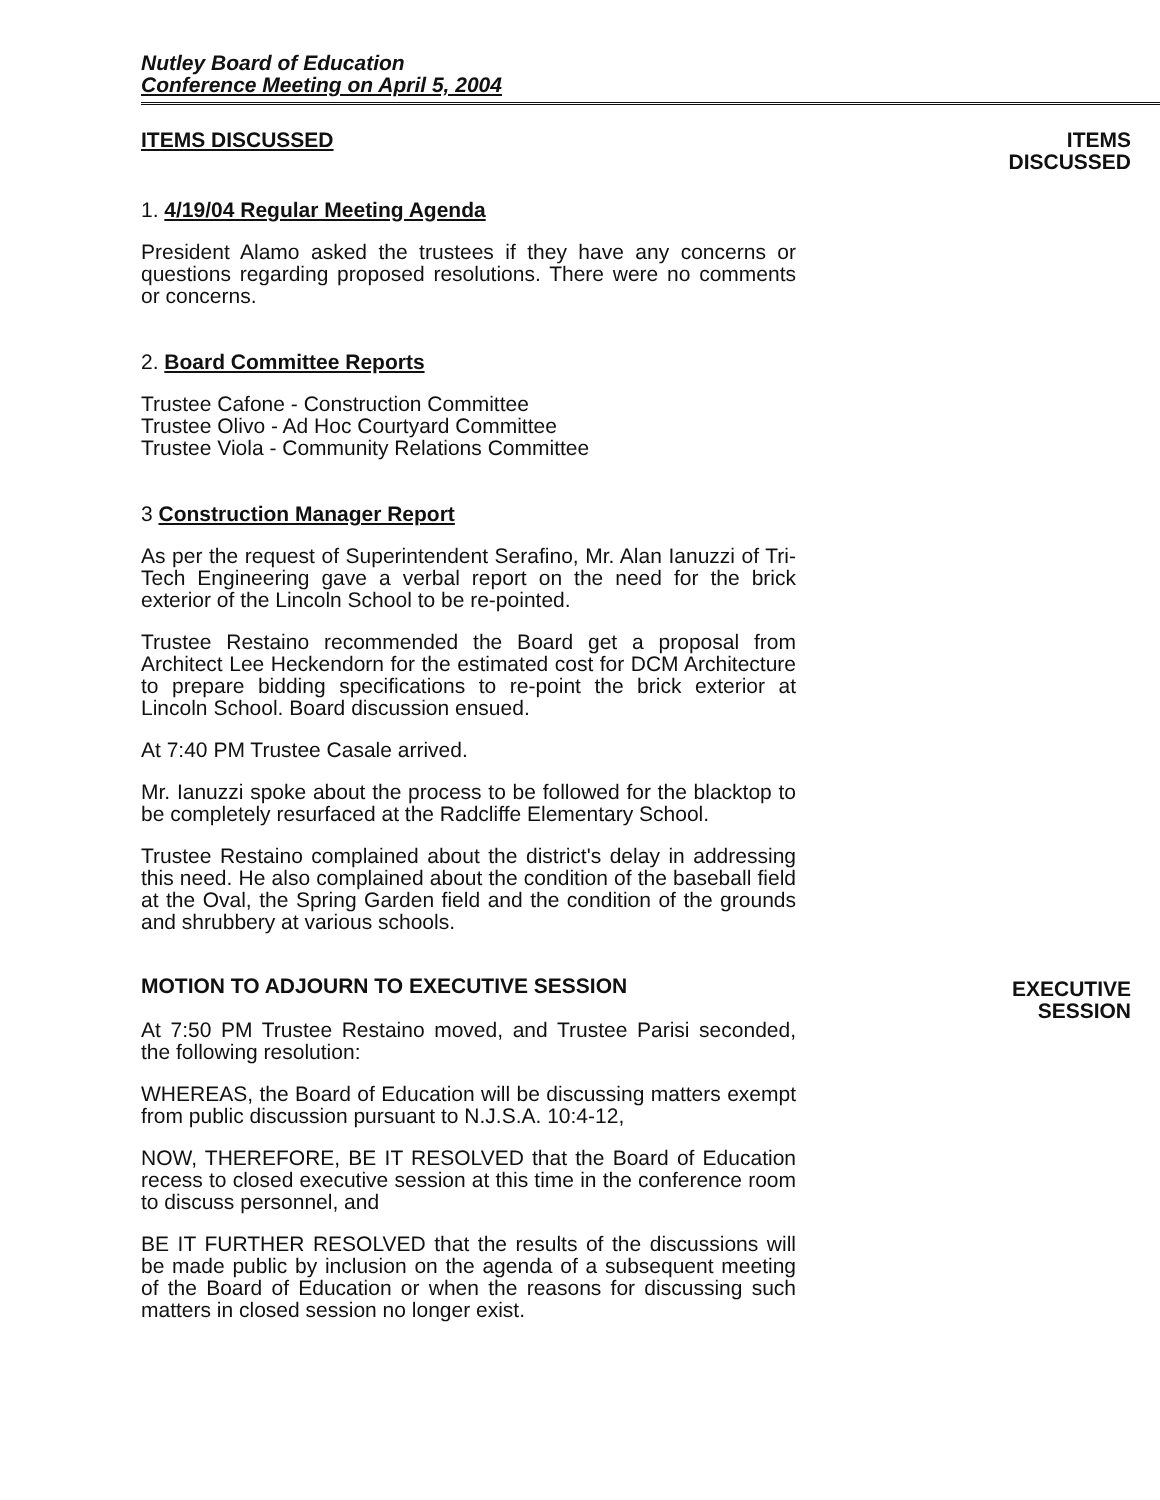Nutley Board of Education
Conference Meeting on April 5, 2004
ITEMS DISCUSSED
1. 4/19/04 Regular Meeting Agenda
President Alamo asked the trustees if they have any concerns or questions regarding proposed resolutions. There were no comments or concerns.
2. Board Committee Reports
Trustee Cafone - Construction Committee
Trustee Olivo - Ad Hoc Courtyard Committee
Trustee Viola - Community Relations Committee
3 Construction Manager Report
As per the request of Superintendent Serafino, Mr. Alan Ianuzzi of Tri-Tech Engineering gave a verbal report on the need for the brick exterior of the Lincoln School to be re-pointed.
Trustee Restaino recommended the Board get a proposal from Architect Lee Heckendorn for the estimated cost for DCM Architecture to prepare bidding specifications to re-point the brick exterior at Lincoln School. Board discussion ensued.
At 7:40 PM Trustee Casale arrived.
Mr. Ianuzzi spoke about the process to be followed for the blacktop to be completely resurfaced at the Radcliffe Elementary School.
Trustee Restaino complained about the district's delay in addressing this need. He also complained about the condition of the baseball field at the Oval, the Spring Garden field and the condition of the grounds and shrubbery at various schools.
MOTION TO ADJOURN TO EXECUTIVE SESSION
At 7:50 PM Trustee Restaino moved, and Trustee Parisi seconded, the following resolution:
WHEREAS, the Board of Education will be discussing matters exempt from public discussion pursuant to N.J.S.A. 10:4-12,
NOW, THEREFORE, BE IT RESOLVED that the Board of Education recess to closed executive session at this time in the conference room to discuss personnel, and
BE IT FURTHER RESOLVED that the results of the discussions will be made public by inclusion on the agenda of a subsequent meeting of the Board of Education or when the reasons for discussing such matters in closed session no longer exist.
ITEMS
DISCUSSED
EXECUTIVE
SESSION